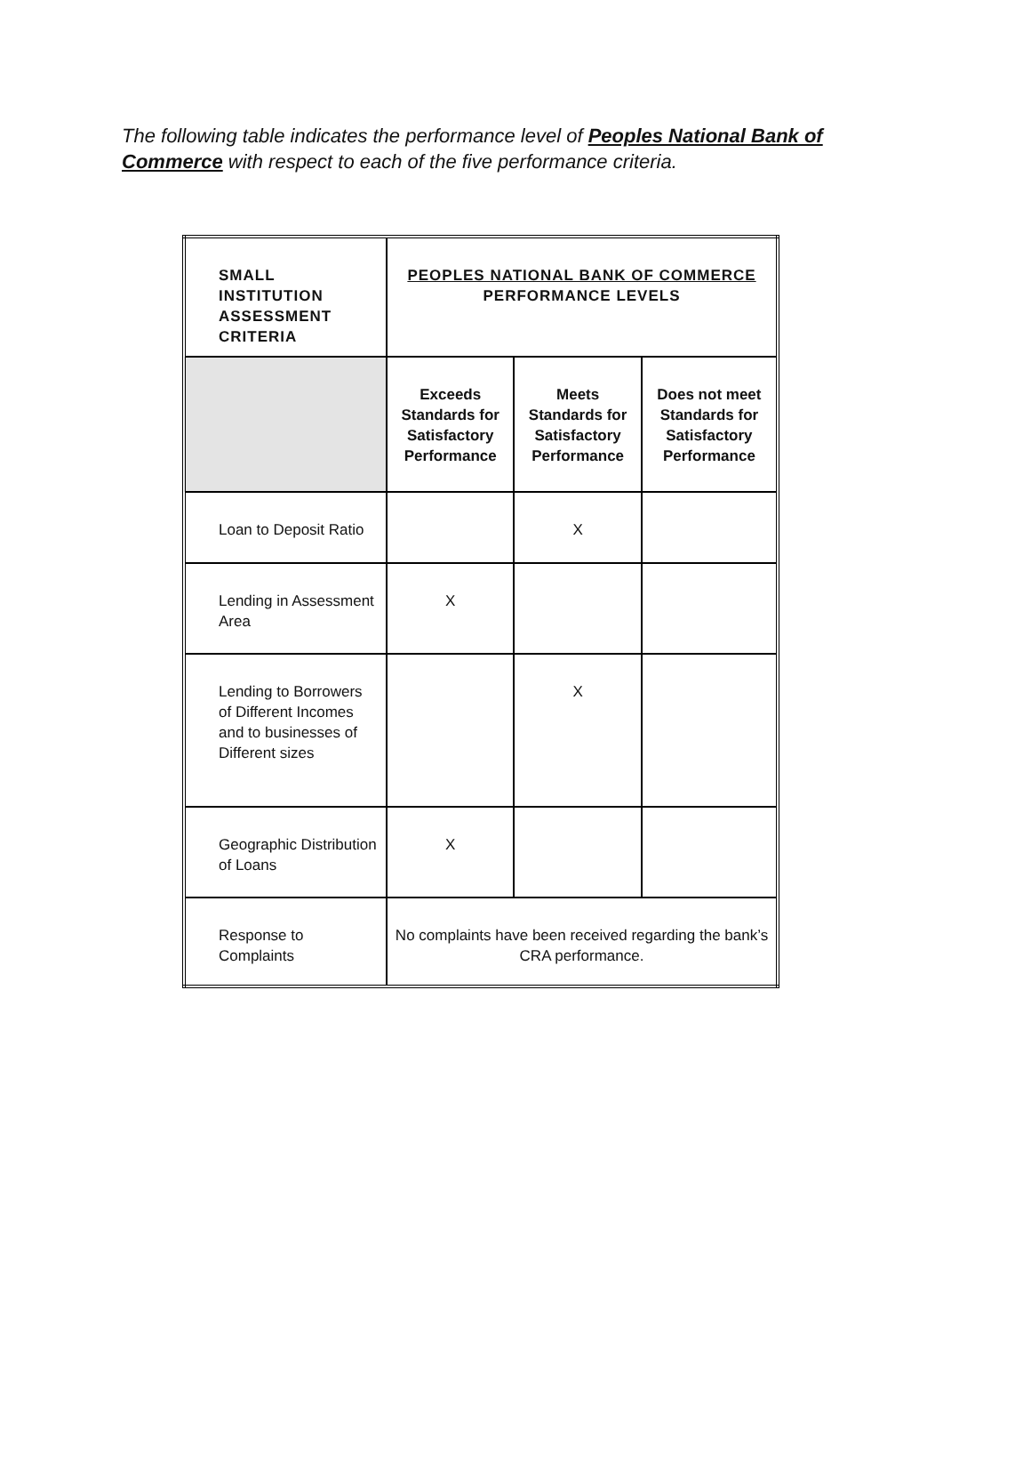The following table indicates the performance level of Peoples National Bank of Commerce with respect to each of the five performance criteria.
| SMALL INSTITUTION ASSESSMENT CRITERIA | PEOPLES NATIONAL BANK OF COMMERCE PERFORMANCE LEVELS | | |
| --- | --- | --- | --- |
| | Exceeds Standards for Satisfactory Performance | Meets Standards for Satisfactory Performance | Does not meet Standards for Satisfactory Performance |
| Loan to Deposit Ratio | | X | |
| Lending in Assessment Area | X | | |
| Lending to Borrowers of Different Incomes and to businesses of Different sizes | | X | |
| Geographic Distribution of Loans | X | | |
| Response to Complaints | No complaints have been received regarding the bank’s CRA performance. | | |